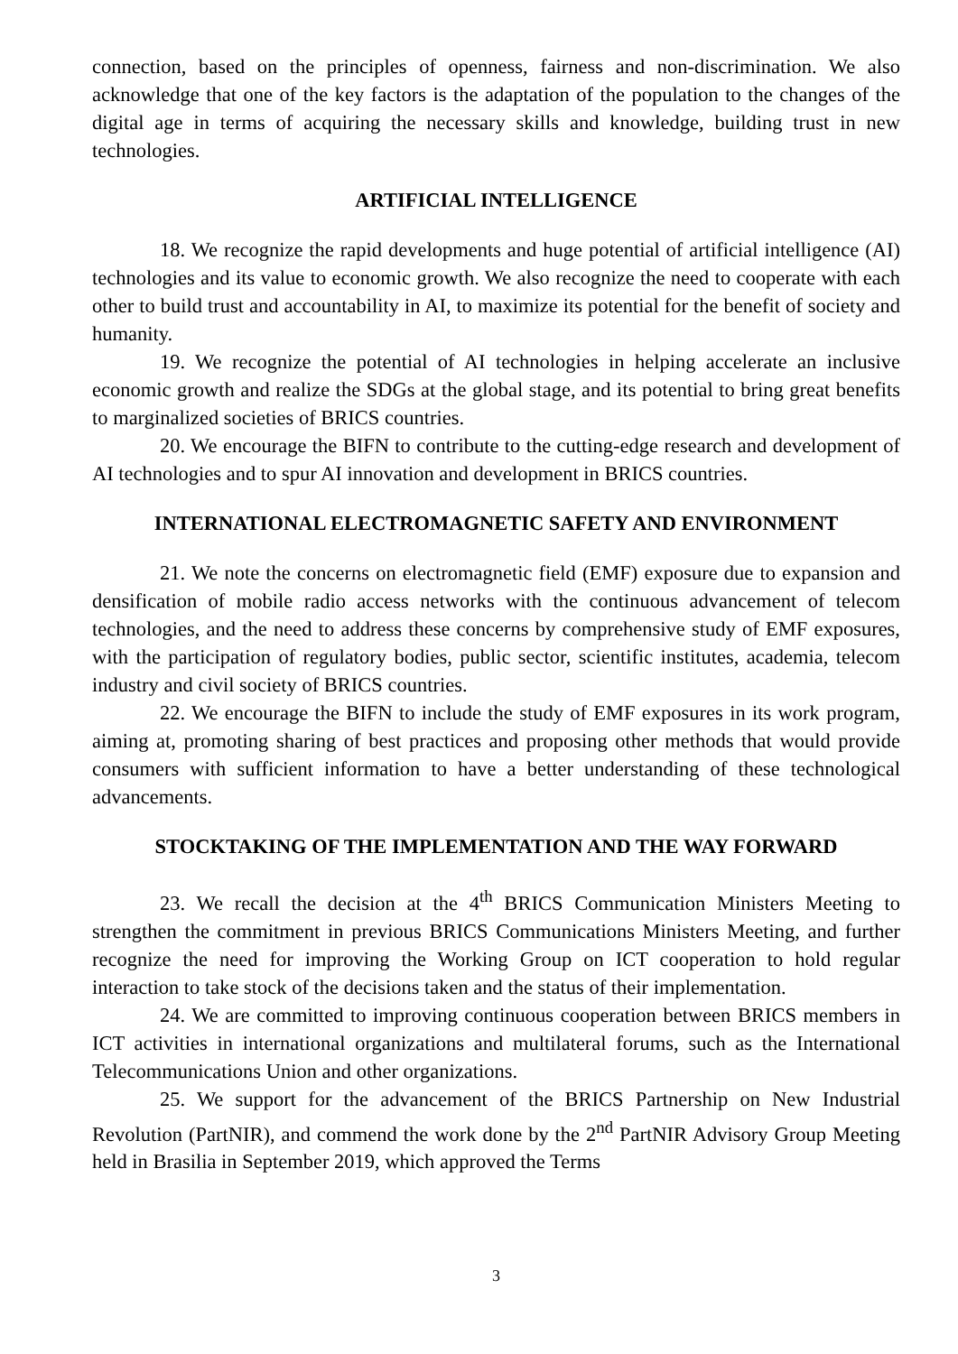connection, based on the principles of openness, fairness and non-discrimination. We also acknowledge that one of the key factors is the adaptation of the population to the changes of the digital age in terms of acquiring the necessary skills and knowledge, building trust in new technologies.
ARTIFICIAL INTELLIGENCE
18. We recognize the rapid developments and huge potential of artificial intelligence (AI) technologies and its value to economic growth. We also recognize the need to cooperate with each other to build trust and accountability in AI, to maximize its potential for the benefit of society and humanity.
19. We recognize the potential of AI technologies in helping accelerate an inclusive economic growth and realize the SDGs at the global stage, and its potential to bring great benefits to marginalized societies of BRICS countries.
20. We encourage the BIFN to contribute to the cutting-edge research and development of AI technologies and to spur AI innovation and development in BRICS countries.
INTERNATIONAL ELECTROMAGNETIC SAFETY AND ENVIRONMENT
21. We note the concerns on electromagnetic field (EMF) exposure due to expansion and densification of mobile radio access networks with the continuous advancement of telecom technologies, and the need to address these concerns by comprehensive study of EMF exposures, with the participation of regulatory bodies, public sector, scientific institutes, academia, telecom industry and civil society of BRICS countries.
22. We encourage the BIFN to include the study of EMF exposures in its work program, aiming at, promoting sharing of best practices and proposing other methods that would provide consumers with sufficient information to have a better understanding of these technological advancements.
STOCKTAKING OF THE IMPLEMENTATION AND THE WAY FORWARD
23. We recall the decision at the 4<sup>th</sup> BRICS Communication Ministers Meeting to strengthen the commitment in previous BRICS Communications Ministers Meeting, and further recognize the need for improving the Working Group on ICT cooperation to hold regular interaction to take stock of the decisions taken and the status of their implementation.
24. We are committed to improving continuous cooperation between BRICS members in ICT activities in international organizations and multilateral forums, such as the International Telecommunications Union and other organizations.
25. We support for the advancement of the BRICS Partnership on New Industrial Revolution (PartNIR), and commend the work done by the 2<sup>nd</sup> PartNIR Advisory Group Meeting held in Brasilia in September 2019, which approved the Terms
3